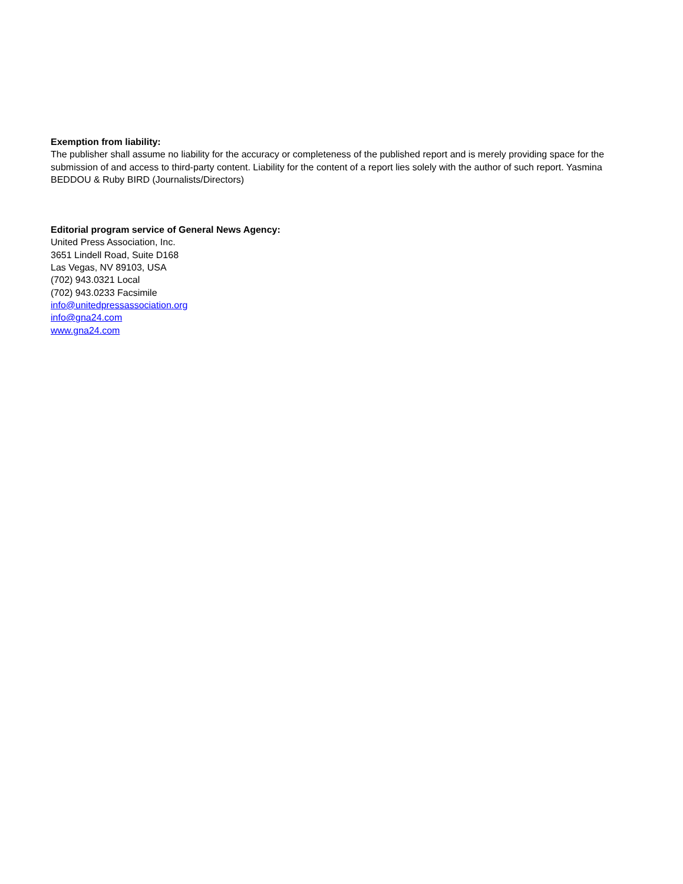Exemption from liability:
The publisher shall assume no liability for the accuracy or completeness of the published report and is merely providing space for the submission of and access to third-party content. Liability for the content of a report lies solely with the author of such report. Yasmina BEDDOU & Ruby BIRD (Journalists/Directors)
Editorial program service of General News Agency:
United Press Association, Inc.
3651 Lindell Road, Suite D168
Las Vegas, NV 89103, USA
(702) 943.0321 Local
(702) 943.0233 Facsimile
info@unitedpressassociation.org
info@gna24.com
www.gna24.com